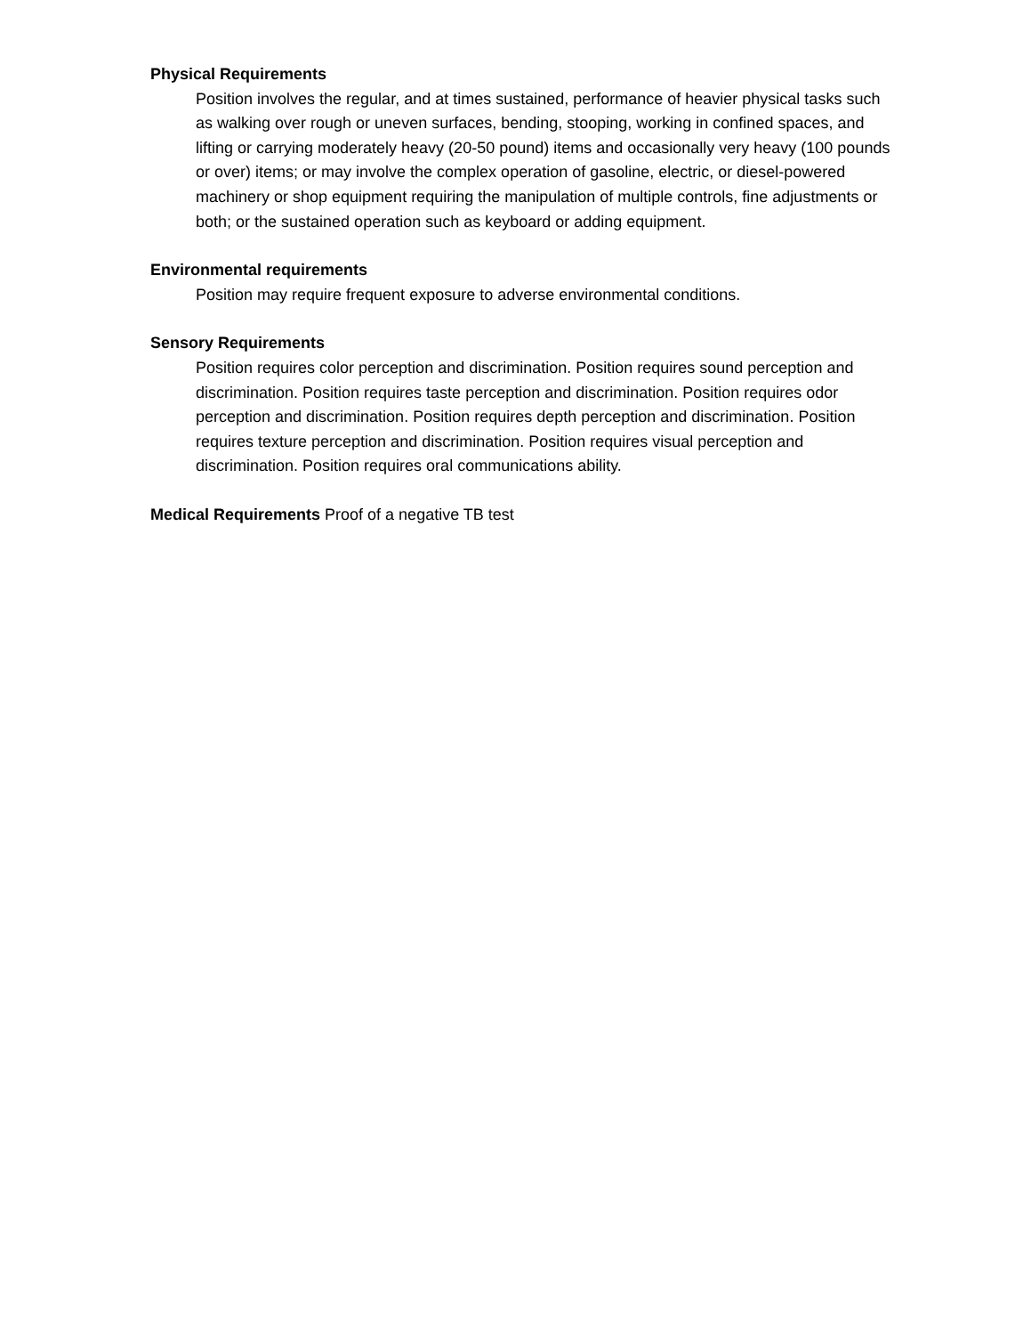Physical Requirements
Position involves the regular, and at times sustained, performance of heavier physical tasks such as walking over rough or uneven surfaces, bending, stooping, working in confined spaces, and lifting or carrying moderately heavy (20-50 pound) items and occasionally very heavy (100 pounds or over) items; or may involve the complex operation of gasoline, electric, or diesel-powered machinery or shop equipment requiring the manipulation of multiple controls, fine adjustments or both; or the sustained operation such as keyboard or adding equipment.
Environmental requirements
Position may require frequent exposure to adverse environmental conditions.
Sensory Requirements
Position requires color perception and discrimination. Position requires sound perception and discrimination. Position requires taste perception and discrimination. Position requires odor perception and discrimination. Position requires depth perception and discrimination. Position requires texture perception and discrimination. Position requires visual perception and discrimination. Position requires oral communications ability.
Medical Requirements Proof of a negative TB test